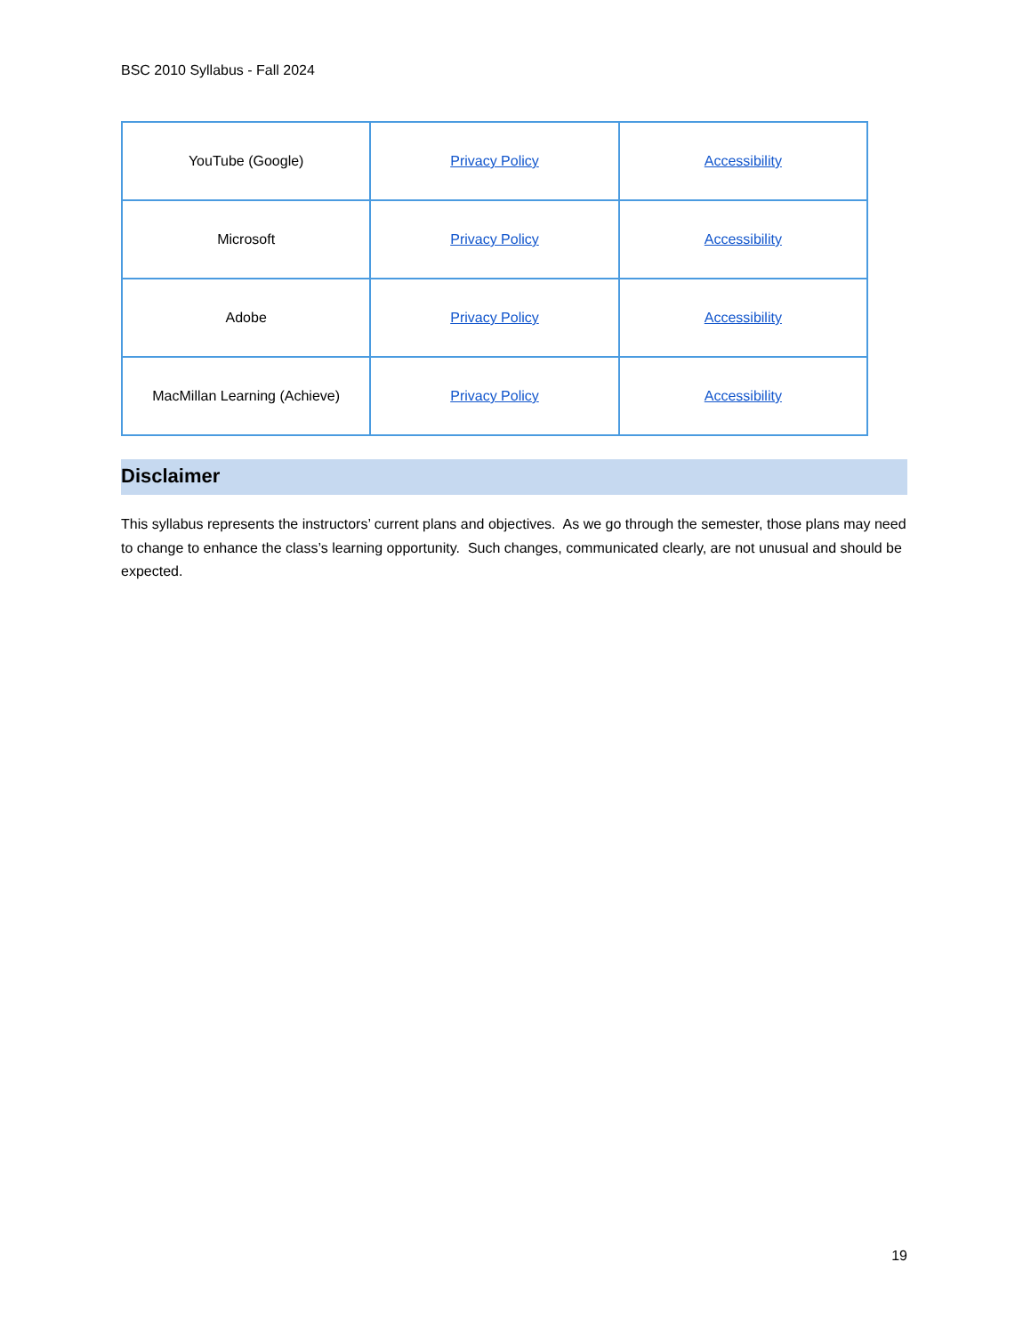BSC 2010 Syllabus - Fall 2024
| YouTube (Google) | Privacy Policy | Accessibility |
| Microsoft | Privacy Policy | Accessibility |
| Adobe | Privacy Policy | Accessibility |
| MacMillan Learning (Achieve) | Privacy Policy | Accessibility |
Disclaimer
This syllabus represents the instructors’ current plans and objectives. As we go through the semester, those plans may need to change to enhance the class’s learning opportunity. Such changes, communicated clearly, are not unusual and should be expected.
19